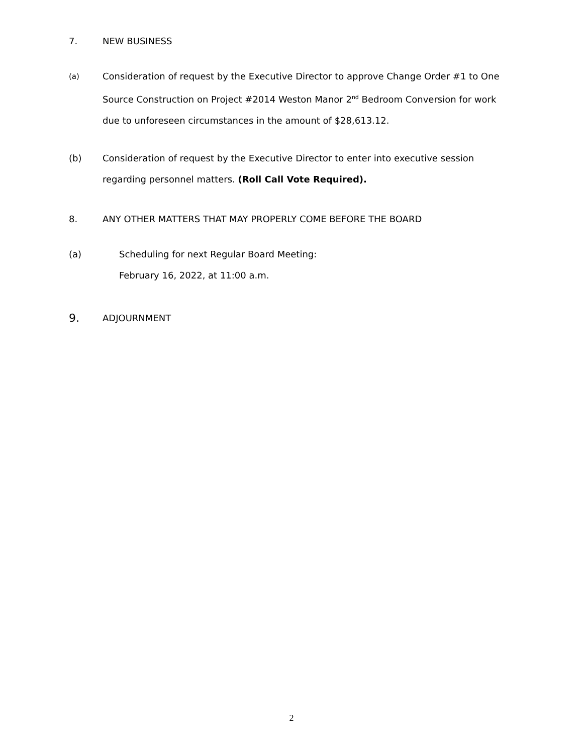7. NEW BUSINESS
(a)
Consideration of request by the Executive Director to approve Change Order #1 to One Source Construction on Project #2014 Weston Manor 2<sup>nd</sup> Bedroom Conversion for work due to unforeseen circumstances in the amount of $28,613.12.
(b) Consideration of request by the Executive Director to enter into executive session regarding personnel matters. (Roll Call Vote Required).
8. ANY OTHER MATTERS THAT MAY PROPERLY COME BEFORE THE BOARD
(a) Scheduling for next Regular Board Meeting:
February 16, 2022, at 11:00 a.m.
9.
ADJOURNMENT
2